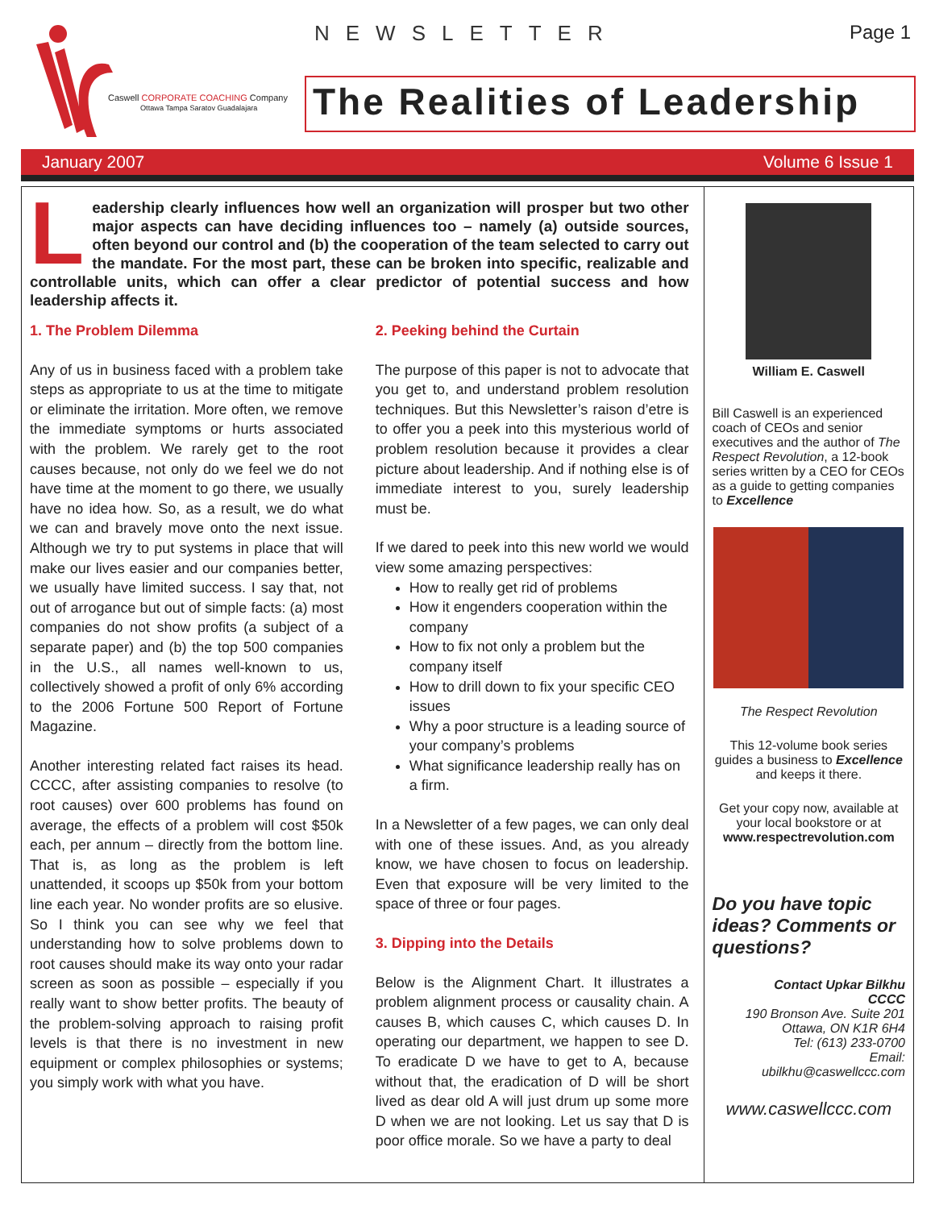Caswell CORPORATE COACHING Company
Ottawa Tampa Saratov Guadalajara
NEWSLETTER Page 1
The Realities of Leadership
January 2007 Volume 6 Issue 1
Leadership clearly influences how well an organization will prosper but two other major aspects can have deciding influences too – namely (a) outside sources, often beyond our control and (b) the cooperation of the team selected to carry out the mandate. For the most part, these can be broken into specific, realizable and controllable units, which can offer a clear predictor of potential success and how leadership affects it.
1. The Problem Dilemma
Any of us in business faced with a problem take steps as appropriate to us at the time to mitigate or eliminate the irritation. More often, we remove the immediate symptoms or hurts associated with the problem. We rarely get to the root causes because, not only do we feel we do not have time at the moment to go there, we usually have no idea how. So, as a result, we do what we can and bravely move onto the next issue. Although we try to put systems in place that will make our lives easier and our companies better, we usually have limited success. I say that, not out of arrogance but out of simple facts: (a) most companies do not show profits (a subject of a separate paper) and (b) the top 500 companies in the U.S., all names well-known to us, collectively showed a profit of only 6% according to the 2006 Fortune 500 Report of Fortune Magazine.
Another interesting related fact raises its head. CCCC, after assisting companies to resolve (to root causes) over 600 problems has found on average, the effects of a problem will cost $50k each, per annum – directly from the bottom line. That is, as long as the problem is left unattended, it scoops up $50k from your bottom line each year. No wonder profits are so elusive. So I think you can see why we feel that understanding how to solve problems down to root causes should make its way onto your radar screen as soon as possible – especially if you really want to show better profits. The beauty of the problem-solving approach to raising profit levels is that there is no investment in new equipment or complex philosophies or systems; you simply work with what you have.
2. Peeking behind the Curtain
The purpose of this paper is not to advocate that you get to, and understand problem resolution techniques. But this Newsletter’s raison d’etre is to offer you a peek into this mysterious world of problem resolution because it provides a clear picture about leadership. And if nothing else is of immediate interest to you, surely leadership must be.
If we dared to peek into this new world we would view some amazing perspectives:
How to really get rid of problems
How it engenders cooperation within the company
How to fix not only a problem but the company itself
How to drill down to fix your specific CEO issues
Why a poor structure is a leading source of your company’s problems
What significance leadership really has on a firm.
In a Newsletter of a few pages, we can only deal with one of these issues. And, as you already know, we have chosen to focus on leadership. Even that exposure will be very limited to the space of three or four pages.
3. Dipping into the Details
Below is the Alignment Chart. It illustrates a problem alignment process or causality chain. A causes B, which causes C, which causes D. In operating our department, we happen to see D. To eradicate D we have to get to A, because without that, the eradication of D will be short lived as dear old A will just drum up some more D when we are not looking. Let us say that D is poor office morale. So we have a party to deal
William E. Caswell
Bill Caswell is an experienced coach of CEOs and senior executives and the author of The Respect Revolution, a 12-book series written by a CEO for CEOs as a guide to getting companies to Excellence
The Respect Revolution
This 12-volume book series guides a business to Excellence and keeps it there.
Get your copy now, available at your local bookstore or at www.respectrevolution.com
Do you have topic ideas? Comments or questions?
Contact Upkar Bilkhu
CCCC
190 Bronson Ave. Suite 201
Ottawa, ON K1R 6H4
Tel: (613) 233-0700
Email:
ubilkhu@caswellccc.com
www.caswellccc.com